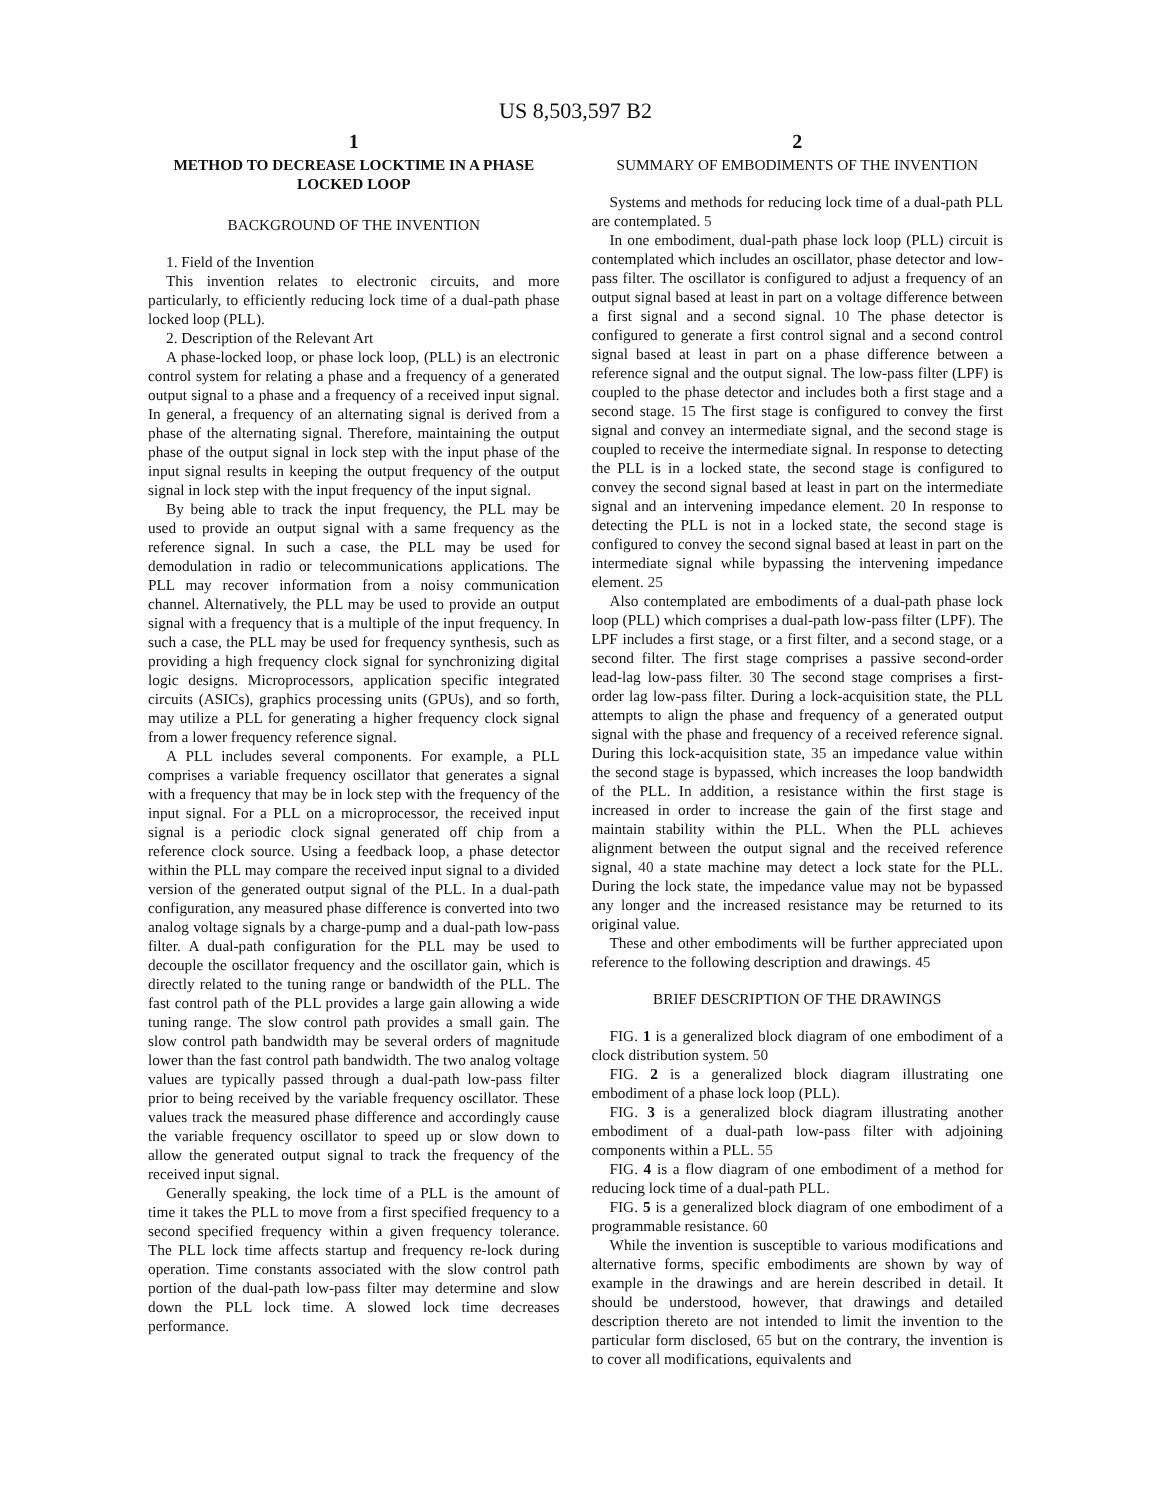US 8,503,597 B2
1
METHOD TO DECREASE LOCKTIME IN A PHASE LOCKED LOOP
BACKGROUND OF THE INVENTION
1. Field of the Invention
This invention relates to electronic circuits, and more particularly, to efficiently reducing lock time of a dual-path phase locked loop (PLL).
2. Description of the Relevant Art
A phase-locked loop, or phase lock loop, (PLL) is an electronic control system for relating a phase and a frequency of a generated output signal to a phase and a frequency of a received input signal. In general, a frequency of an alternating signal is derived from a phase of the alternating signal. Therefore, maintaining the output phase of the output signal in lock step with the input phase of the input signal results in keeping the output frequency of the output signal in lock step with the input frequency of the input signal.
By being able to track the input frequency, the PLL may be used to provide an output signal with a same frequency as the reference signal. In such a case, the PLL may be used for demodulation in radio or telecommunications applications. The PLL may recover information from a noisy communication channel. Alternatively, the PLL may be used to provide an output signal with a frequency that is a multiple of the input frequency. In such a case, the PLL may be used for frequency synthesis, such as providing a high frequency clock signal for synchronizing digital logic designs. Microprocessors, application specific integrated circuits (ASICs), graphics processing units (GPUs), and so forth, may utilize a PLL for generating a higher frequency clock signal from a lower frequency reference signal.
A PLL includes several components. For example, a PLL comprises a variable frequency oscillator that generates a signal with a frequency that may be in lock step with the frequency of the input signal. For a PLL on a microprocessor, the received input signal is a periodic clock signal generated off chip from a reference clock source. Using a feedback loop, a phase detector within the PLL may compare the received input signal to a divided version of the generated output signal of the PLL. In a dual-path configuration, any measured phase difference is converted into two analog voltage signals by a charge-pump and a dual-path low-pass filter. A dual-path configuration for the PLL may be used to decouple the oscillator frequency and the oscillator gain, which is directly related to the tuning range or bandwidth of the PLL. The fast control path of the PLL provides a large gain allowing a wide tuning range. The slow control path provides a small gain. The slow control path bandwidth may be several orders of magnitude lower than the fast control path bandwidth. The two analog voltage values are typically passed through a dual-path low-pass filter prior to being received by the variable frequency oscillator. These values track the measured phase difference and accordingly cause the variable frequency oscillator to speed up or slow down to allow the generated output signal to track the frequency of the received input signal.
Generally speaking, the lock time of a PLL is the amount of time it takes the PLL to move from a first specified frequency to a second specified frequency within a given frequency tolerance. The PLL lock time affects startup and frequency re-lock during operation. Time constants associated with the slow control path portion of the dual-path low-pass filter may determine and slow down the PLL lock time. A slowed lock time decreases performance.
2
SUMMARY OF EMBODIMENTS OF THE INVENTION
Systems and methods for reducing lock time of a dual-path PLL are contemplated. 5
In one embodiment, dual-path phase lock loop (PLL) circuit is contemplated which includes an oscillator, phase detector and low-pass filter. The oscillator is configured to adjust a frequency of an output signal based at least in part on a voltage difference between a first signal and a second signal. 10 The phase detector is configured to generate a first control signal and a second control signal based at least in part on a phase difference between a reference signal and the output signal. The low-pass filter (LPF) is coupled to the phase detector and includes both a first stage and a second stage. 15 The first stage is configured to convey the first signal and convey an intermediate signal, and the second stage is coupled to receive the intermediate signal. In response to detecting the PLL is in a locked state, the second stage is configured to convey the second signal based at least in part on the intermediate signal and an intervening impedance element. 20 In response to detecting the PLL is not in a locked state, the second stage is configured to convey the second signal based at least in part on the intermediate signal while bypassing the intervening impedance element. 25
Also contemplated are embodiments of a dual-path phase lock loop (PLL) which comprises a dual-path low-pass filter (LPF). The LPF includes a first stage, or a first filter, and a second stage, or a second filter. The first stage comprises a passive second-order lead-lag low-pass filter. 30 The second stage comprises a first-order lag low-pass filter. During a lock-acquisition state, the PLL attempts to align the phase and frequency of a generated output signal with the phase and frequency of a received reference signal. During this lock-acquisition state, 35 an impedance value within the second stage is bypassed, which increases the loop bandwidth of the PLL. In addition, a resistance within the first stage is increased in order to increase the gain of the first stage and maintain stability within the PLL. When the PLL achieves alignment between the output signal and the received reference signal, 40 a state machine may detect a lock state for the PLL. During the lock state, the impedance value may not be bypassed any longer and the increased resistance may be returned to its original value.
These and other embodiments will be further appreciated upon reference to the following description and drawings. 45
BRIEF DESCRIPTION OF THE DRAWINGS
FIG. 1 is a generalized block diagram of one embodiment of a clock distribution system. 50
FIG. 2 is a generalized block diagram illustrating one embodiment of a phase lock loop (PLL).
FIG. 3 is a generalized block diagram illustrating another embodiment of a dual-path low-pass filter with adjoining components within a PLL. 55
FIG. 4 is a flow diagram of one embodiment of a method for reducing lock time of a dual-path PLL.
FIG. 5 is a generalized block diagram of one embodiment of a programmable resistance. 60
While the invention is susceptible to various modifications and alternative forms, specific embodiments are shown by way of example in the drawings and are herein described in detail. It should be understood, however, that drawings and detailed description thereto are not intended to limit the invention to the particular form disclosed, 65 but on the contrary, the invention is to cover all modifications, equivalents and